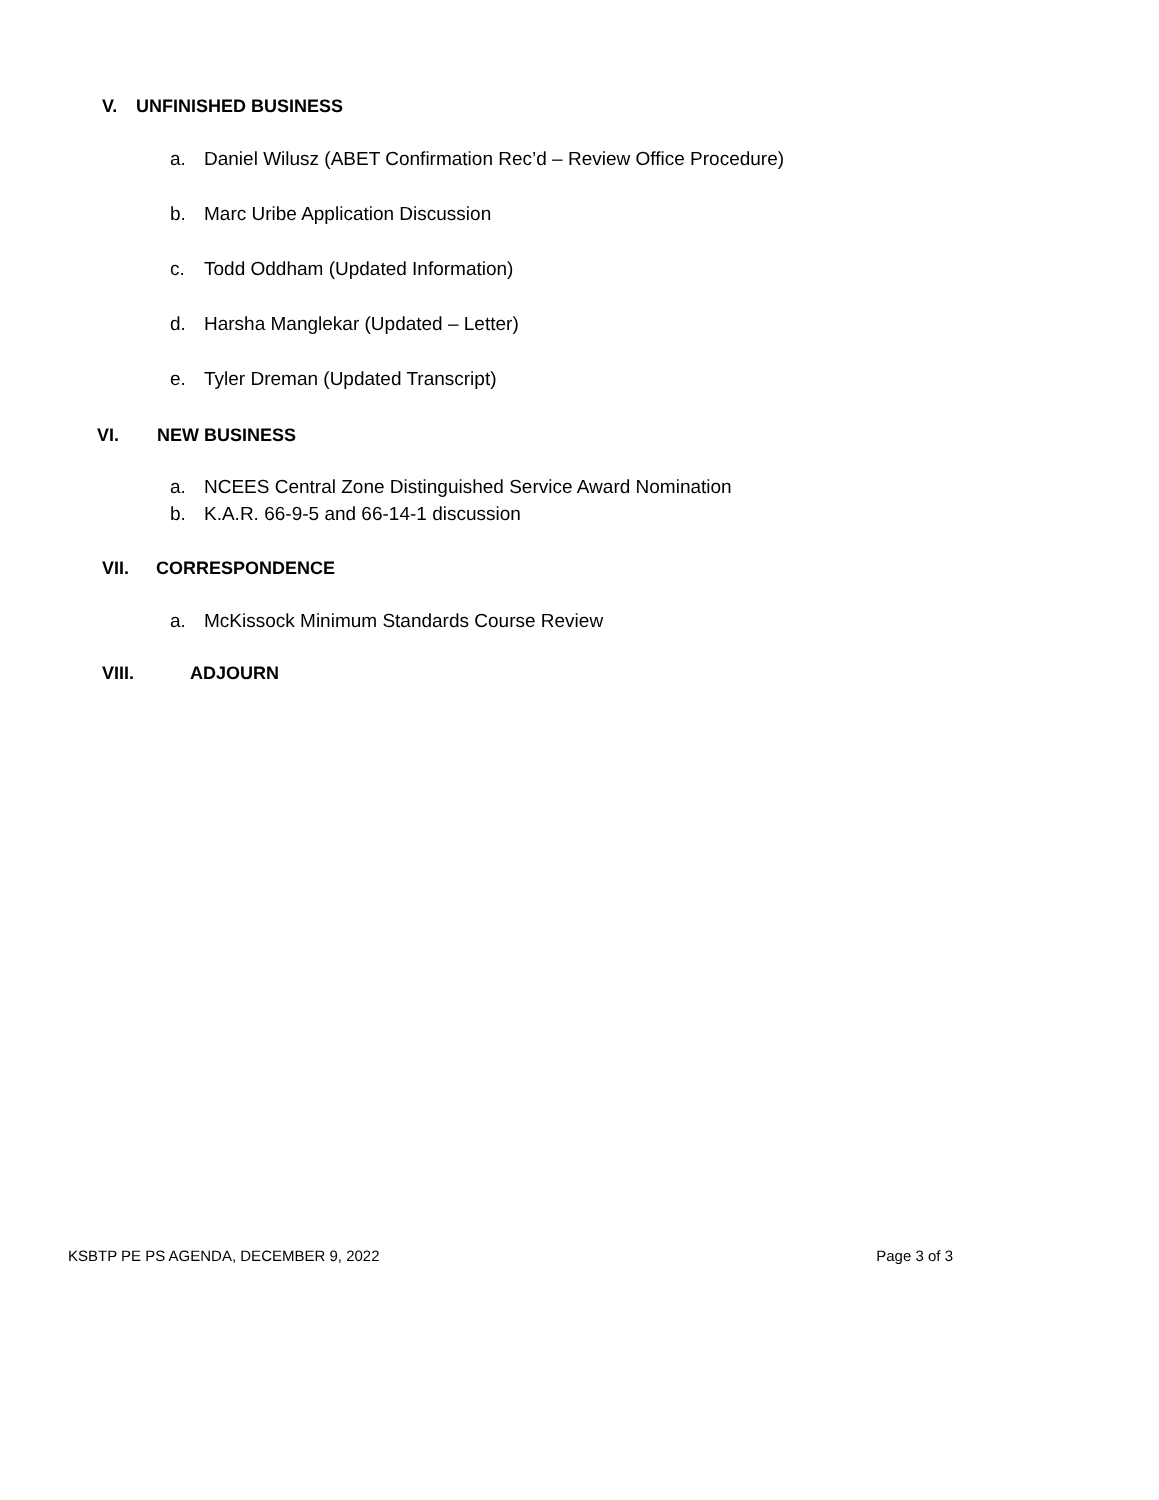V. UNFINISHED BUSINESS
a. Daniel Wilusz (ABET Confirmation Rec’d – Review Office Procedure)
b. Marc Uribe Application Discussion
c. Todd Oddham (Updated Information)
d. Harsha Manglekar (Updated – Letter)
e. Tyler Dreman (Updated Transcript)
VI. NEW BUSINESS
a. NCEES Central Zone Distinguished Service Award Nomination
b. K.A.R. 66-9-5 and 66-14-1 discussion
VII. CORRESPONDENCE
a. McKissock Minimum Standards Course Review
VIII. ADJOURN
KSBTP PE PS AGENDA, DECEMBER 9, 2022 Page 3 of 3